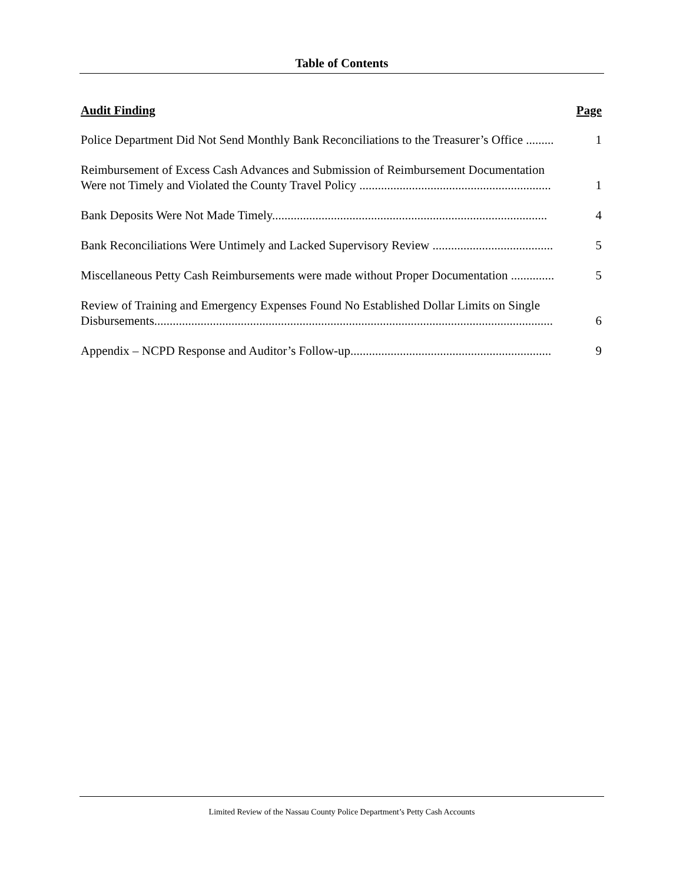Table of Contents
Audit Finding Page
Police Department Did Not Send Monthly Bank Reconciliations to the Treasurer’s Office ......... 1
Reimbursement of Excess Cash Advances and Submission of Reimbursement Documentation
Were not Timely and Violated the County Travel Policy .............................................................. 1
Bank Deposits Were Not Made Timely......................................................................................... 4
Bank Reconciliations Were Untimely and Lacked Supervisory Review ....................................... 5
Miscellaneous Petty Cash Reimbursements were made without Proper Documentation .............. 5
Review of Training and Emergency Expenses Found No Established Dollar Limits on Single
Disbursements................................................................................................................................. 6
Appendix – NCPD Response and Auditor’s Follow-up................................................................. 9
Limited Review of the Nassau County Police Department’s Petty Cash Accounts